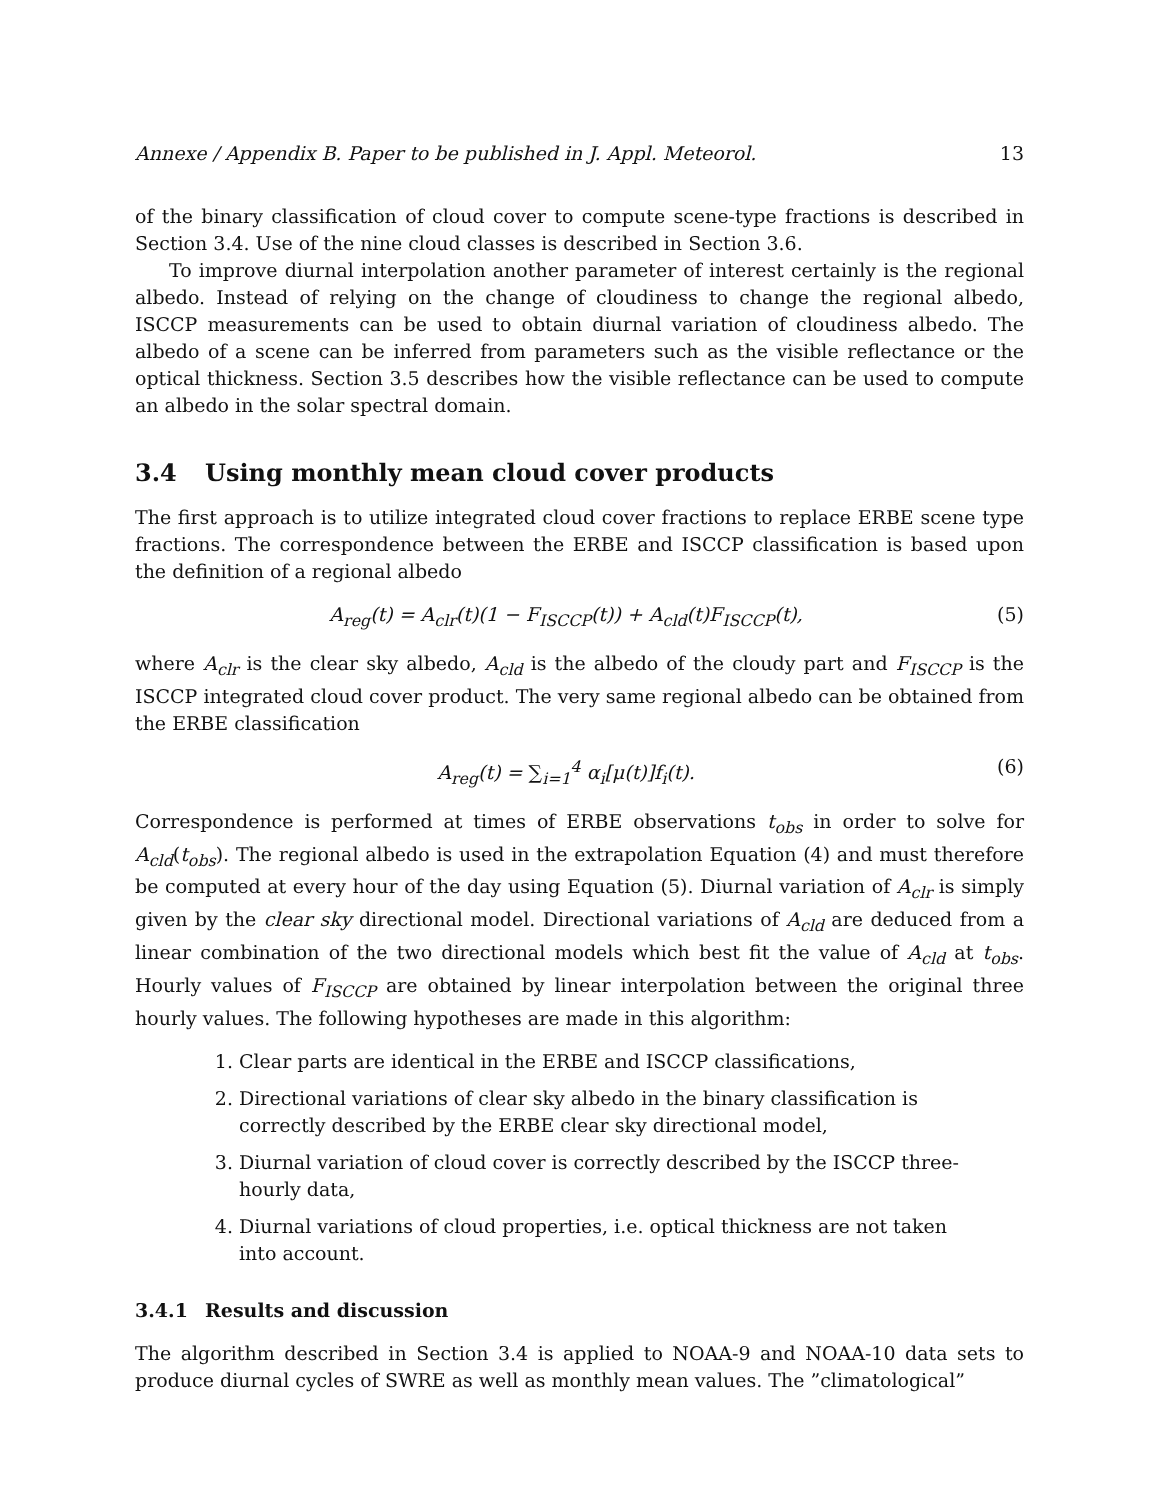Annexe / Appendix B. Paper to be published in J. Appl. Meteorol. 13
of the binary classification of cloud cover to compute scene-type fractions is described in Section 3.4. Use of the nine cloud classes is described in Section 3.6.
To improve diurnal interpolation another parameter of interest certainly is the regional albedo. Instead of relying on the change of cloudiness to change the regional albedo, ISCCP measurements can be used to obtain diurnal variation of cloudiness albedo. The albedo of a scene can be inferred from parameters such as the visible reflectance or the optical thickness. Section 3.5 describes how the visible reflectance can be used to compute an albedo in the solar spectral domain.
3.4 Using monthly mean cloud cover products
The first approach is to utilize integrated cloud cover fractions to replace ERBE scene type fractions. The correspondence between the ERBE and ISCCP classification is based upon the definition of a regional albedo
A<sub>reg</sub>(t) = A<sub>clr</sub>(t)(1 − F<sub>ISCCP</sub>(t)) + A<sub>cld</sub>(t)F<sub>ISCCP</sub>(t), (5)
where A<sub>clr</sub> is the clear sky albedo, A<sub>cld</sub> is the albedo of the cloudy part and F<sub>ISCCP</sub> is the ISCCP integrated cloud cover product. The very same regional albedo can be obtained from the ERBE classification
A<sub>reg</sub>(t) = ∑<sub>i=1</sub><sup>4</sup> α<sub>i</sub>[μ(t)]f<sub>i</sub>(t). (6)
Correspondence is performed at times of ERBE observations t<sub>obs</sub> in order to solve for A<sub>cld</sub>(t<sub>obs</sub>). The regional albedo is used in the extrapolation Equation (4) and must therefore be computed at every hour of the day using Equation (5). Diurnal variation of A<sub>clr</sub> is simply given by the clear sky directional model. Directional variations of A<sub>cld</sub> are deduced from a linear combination of the two directional models which best fit the value of A<sub>cld</sub> at t<sub>obs</sub>. Hourly values of F<sub>ISCCP</sub> are obtained by linear interpolation between the original three hourly values. The following hypotheses are made in this algorithm:
1. Clear parts are identical in the ERBE and ISCCP classifications,
2. Directional variations of clear sky albedo in the binary classification is correctly described by the ERBE clear sky directional model,
3. Diurnal variation of cloud cover is correctly described by the ISCCP three-hourly data,
4. Diurnal variations of cloud properties, i.e. optical thickness are not taken into account.
3.4.1 Results and discussion
The algorithm described in Section 3.4 is applied to NOAA-9 and NOAA-10 data sets to produce diurnal cycles of SWRE as well as monthly mean values. The ”climatological”